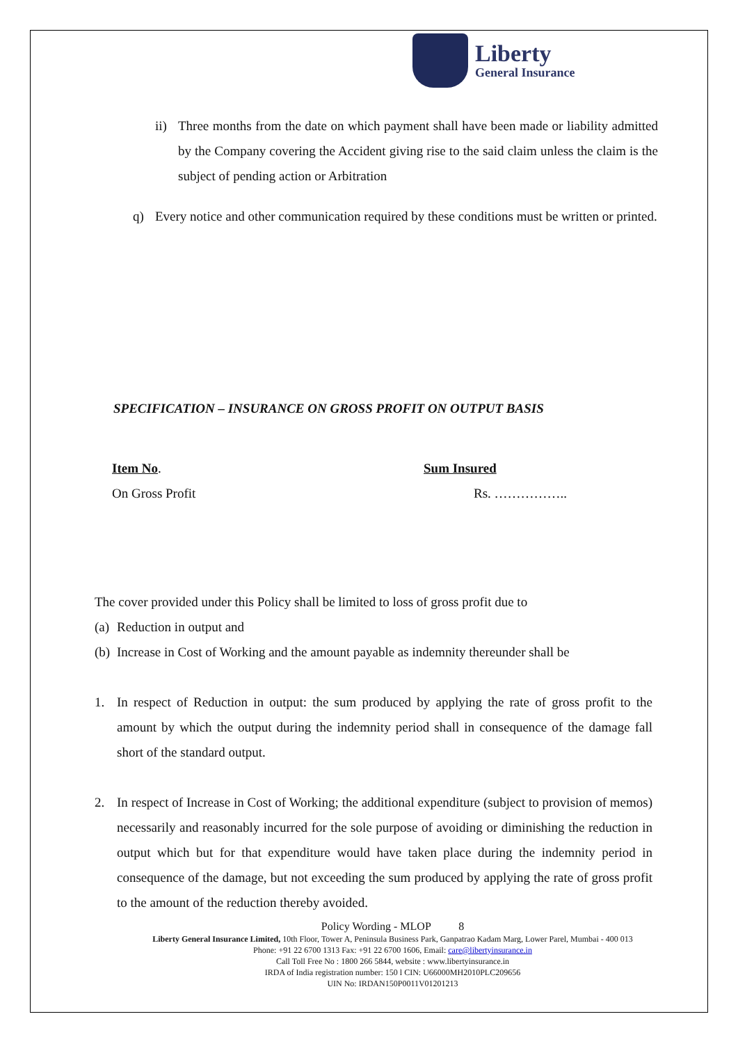Liberty
General Insurance
ii)
Three months from the date on which payment shall have been made or liability admitted by the Company covering the Accident giving rise to the said claim unless the claim is the subject of pending action or Arbitration
q) Every notice and other communication required by these conditions must be written or printed.
SPECIFICATION – INSURANCE ON GROSS PROFIT ON OUTPUT BASIS
Item No. Sum Insured
On Gross Profit Rs. ……………..
The cover provided under this Policy shall be limited to loss of gross profit due to
(a)
Reduction in output and
(b)
Increase in Cost of Working and the amount payable as indemnity thereunder shall be
1. In respect of Reduction in output: the sum produced by applying the rate of gross profit to the amount by which the output during the indemnity period shall in consequence of the damage fall short of the standard output.
2. In respect of Increase in Cost of Working; the additional expenditure (subject to provision of memos) necessarily and reasonably incurred for the sole purpose of avoiding or diminishing the reduction in output which but for that expenditure would have taken place during the indemnity period in consequence of the damage, but not exceeding the sum produced by applying the rate of gross profit to the amount of the reduction thereby avoided.
Policy Wording - MLOP 8
Liberty General Insurance Limited, 10th Floor, Tower A, Peninsula Business Park, Ganpatrao Kadam Marg, Lower Parel, Mumbai - 400 013
Phone: +91 22 6700 1313 Fax: +91 22 6700 1606, Email: care@libertyinsurance.in
Call Toll Free No : 1800 266 5844, website : www.libertyinsurance.in
IRDA of India registration number: 150 l CIN: U66000MH2010PLC209656
UIN No: IRDAN150P0011V01201213